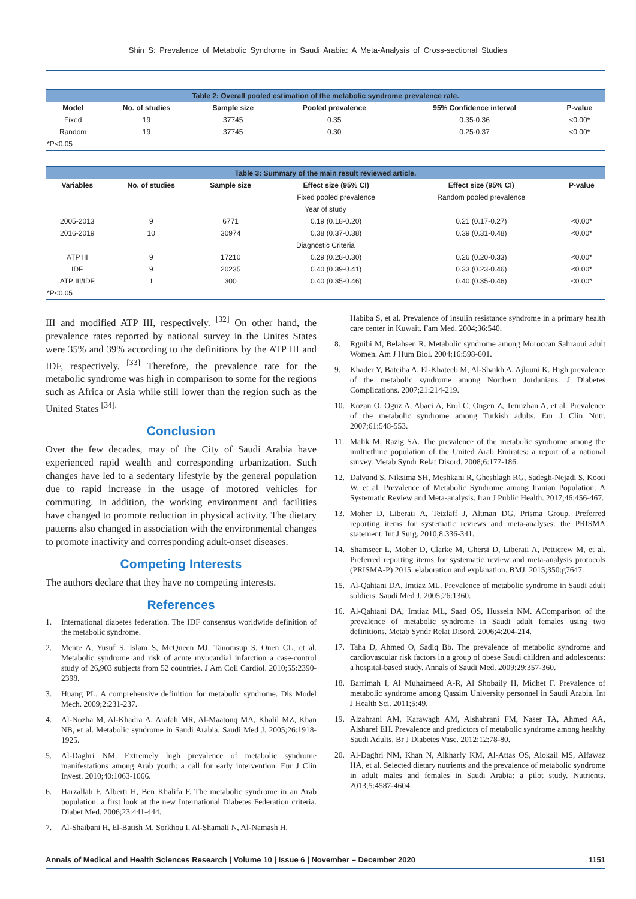Shin S: Prevalence of Metabolic Syndrome in Saudi Arabia: A Meta-Analysis of Cross-sectional Studies
| Table 2: Overall pooled estimation of the metabolic syndrome prevalence rate. | | | | | |
| Model | No. of studies | Sample size | Pooled prevalence | 95% Confidence interval | P-value |
| Fixed | 19 | 37745 | 0.35 | 0.35-0.36 | <0.00* |
| Random | 19 | 37745 | 0.30 | 0.25-0.37 | <0.00* |
| *P<0.05 | | | | | |
| Table 3: Summary of the main result reviewed article. | | | | | |
| Variables | No. of studies | Sample size | Effect size (95% CI) | Effect size (95% CI) | P-value |
| | | | Fixed pooled prevalence | Random pooled prevalence | |
| Year of study | | | | | |
| 2005-2013 | 9 | 6771 | 0.19 (0.18-0.20) | 0.21 (0.17-0.27) | <0.00* |
| 2016-2019 | 10 | 30974 | 0.38 (0.37-0.38) | 0.39 (0.31-0.48) | <0.00* |
| Diagnostic Criteria | | | | | |
| ATP III | 9 | 17210 | 0.29 (0.28-0.30) | 0.26 (0.20-0.33) | <0.00* |
| IDF | 9 | 20235 | 0.40 (0.39-0.41) | 0.33 (0.23-0.46) | <0.00* |
| ATP III/IDF | 1 | 300 | 0.40 (0.35-0.46) | 0.40 (0.35-0.46) | <0.00* |
| *P<0.05 | | | | | |
III and modified ATP III, respectively. <sup>[32]</sup> On other hand, the prevalence rates reported by national survey in the Unites States were 35% and 39% according to the definitions by the ATP III and IDF, respectively. <sup>[33]</sup> Therefore, the prevalence rate for the metabolic syndrome was high in comparison to some for the regions such as Africa or Asia while still lower than the region such as the United States <sup>[34].</sup>
Conclusion
Over the few decades, may of the City of Saudi Arabia have experienced rapid wealth and corresponding urbanization. Such changes have led to a sedentary lifestyle by the general population due to rapid increase in the usage of motored vehicles for commuting. In addition, the working environment and facilities have changed to promote reduction in physical activity. The dietary patterns also changed in association with the environmental changes to promote inactivity and corresponding adult-onset diseases.
Competing Interests
The authors declare that they have no competing interests.
References
1. International diabetes federation. The IDF consensus worldwide definition of the metabolic syndrome.
2. Mente A, Yusuf S, Islam S, McQueen MJ, Tanomsup S, Onen CL, et al. Metabolic syndrome and risk of acute myocardial infarction a case-control study of 26,903 subjects from 52 countries. J Am Coll Cardiol. 2010;55:2390-2398.
3. Huang PL. A comprehensive definition for metabolic syndrome. Dis Model Mech. 2009;2:231-237.
4. Al-Nozha M, Al-Khadra A, Arafah MR, Al-Maatouq MA, Khalil MZ, Khan NB, et al. Metabolic syndrome in Saudi Arabia. Saudi Med J. 2005;26:1918-1925.
5. Al-Daghri NM. Extremely high prevalence of metabolic syndrome manifestations among Arab youth: a call for early intervention. Eur J Clin Invest. 2010;40:1063-1066.
6. Harzallah F, Alberti H, Ben Khalifa F. The metabolic syndrome in an Arab population: a first look at the new International Diabetes Federation criteria. Diabet Med. 2006;23:441-444.
7. Al-Shaibani H, El-Batish M, Sorkhou I, Al-Shamali N, Al-Namash H,
Habiba S, et al. Prevalence of insulin resistance syndrome in a primary health care center in Kuwait. Fam Med. 2004;36:540.
8. Rguibi M, Belahsen R. Metabolic syndrome among Moroccan Sahraoui adult Women. Am J Hum Biol. 2004;16:598-601.
9. Khader Y, Bateiha A, El-Khateeb M, Al-Shaikh A, Ajlouni K. High prevalence of the metabolic syndrome among Northern Jordanians. J Diabetes Complications. 2007;21:214-219.
10. Kozan O, Oguz A, Abaci A, Erol C, Ongen Z, Temizhan A, et al. Prevalence of the metabolic syndrome among Turkish adults. Eur J Clin Nutr. 2007;61:548-553.
11. Malik M, Razig SA. The prevalence of the metabolic syndrome among the multiethnic population of the United Arab Emirates: a report of a national survey. Metab Syndr Relat Disord. 2008;6:177-186.
12. Dalvand S, Niksima SH, Meshkani R, Gheshlagh RG, Sadegh-Nejadi S, Kooti W, et al. Prevalence of Metabolic Syndrome among Iranian Population: A Systematic Review and Meta-analysis. Iran J Public Health. 2017;46:456-467.
13. Moher D, Liberati A, Tetzlaff J, Altman DG, Prisma Group. Preferred reporting items for systematic reviews and meta-analyses: the PRISMA statement. Int J Surg. 2010;8:336-341.
14. Shamseer L, Moher D, Clarke M, Ghersi D, Liberati A, Petticrew M, et al. Preferred reporting items for systematic review and meta-analysis protocols (PRISMA-P) 2015: elaboration and explanation. BMJ. 2015;350:g7647.
15. Al-Qahtani DA, Imtiaz ML. Prevalence of metabolic syndrome in Saudi adult soldiers. Saudi Med J. 2005;26:1360.
16. Al-Qahtani DA, Imtiaz ML, Saad OS, Hussein NM. AComparison of the prevalence of metabolic syndrome in Saudi adult females using two definitions. Metab Syndr Relat Disord. 2006;4:204-214.
17. Taha D, Ahmed O, Sadiq Bb. The prevalence of metabolic syndrome and cardiovascular risk factors in a group of obese Saudi children and adolescents: a hospital-based study. Annals of Saudi Med. 2009;29:357-360.
18. Barrimah I, Al Muhaimeed A-R, Al Shobaily H, Midhet F. Prevalence of metabolic syndrome among Qassim University personnel in Saudi Arabia. Int J Health Sci. 2011;5:49.
19. Alzahrani AM, Karawagh AM, Alshahrani FM, Naser TA, Ahmed AA, Alsharef EH. Prevalence and predictors of metabolic syndrome among healthy Saudi Adults. Br J Diabetes Vasc. 2012;12:78-80.
20. Al-Daghri NM, Khan N, Alkharfy KM, Al-Attas OS, Alokail MS, Alfawaz HA, et al. Selected dietary nutrients and the prevalence of metabolic syndrome in adult males and females in Saudi Arabia: a pilot study. Nutrients. 2013;5:4587-4604.
Annals of Medical and Health Sciences Research | Volume 10 | Issue 6 | November – December 2020 1151